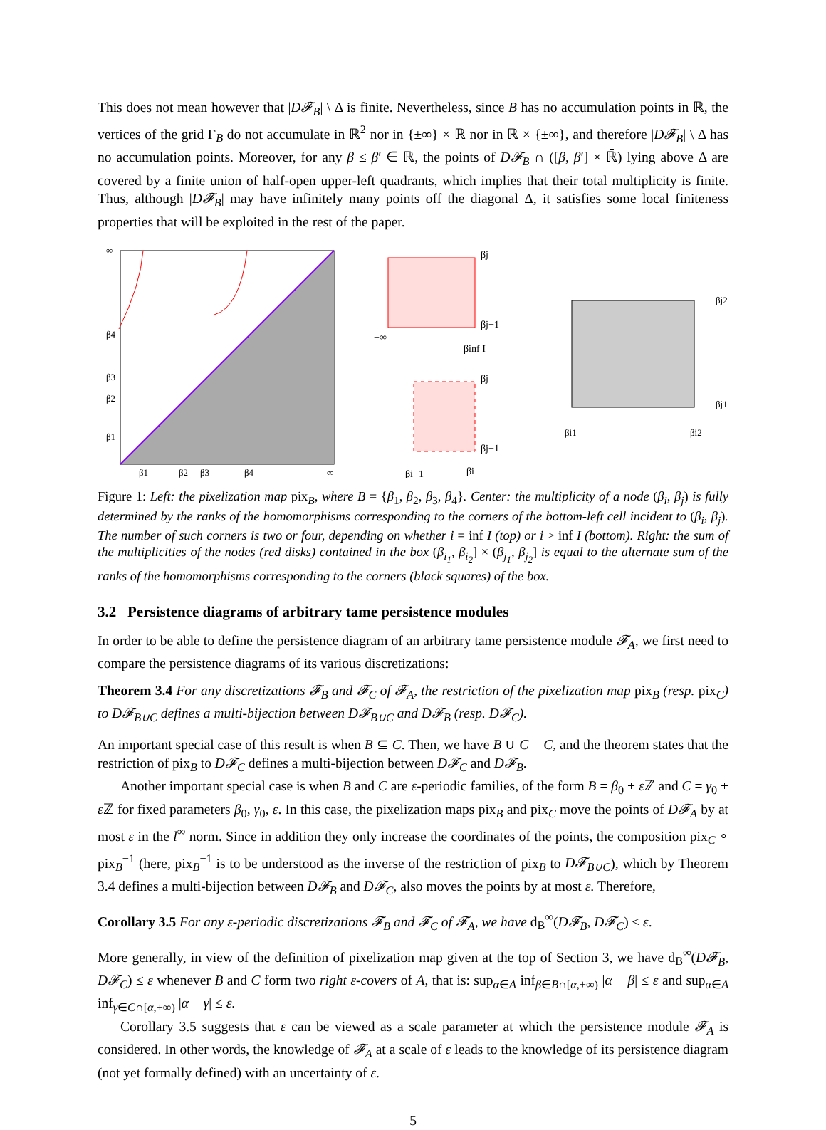This does not mean however that |D𝓕<sub>B</sub>| \ Δ is finite. Nevertheless, since B has no accumulation points in ℝ, the vertices of the grid Γ<sub>B</sub> do not accumulate in ℝ<sup>2</sup> nor in {±∞} × ℝ nor in ℝ × {±∞}, and therefore |D𝓕<sub>B</sub>| \ Δ has no accumulation points. Moreover, for any β ≤ β′ ∈ ℝ, the points of D𝓕<sub>B</sub> ∩ ([β, β′] × ℝ̄) lying above Δ are covered by a finite union of half-open upper-left quadrants, which implies that their total multiplicity is finite. Thus, although |D𝓕<sub>B</sub>| may have infinitely many points off the diagonal Δ, it satisfies some local finiteness properties that will be exploited in the rest of the paper.
∞
β4
β3
β2
β1
β1
β2
β3
β4
∞
βj
βj−1
−∞
βinf I
βj
βj−1
βi−1
βi
βj2
βj1
βi1
βi2
Figure 1: Left: the pixelization map pix<sub>B</sub>, where B = {β<sub>1</sub>, β<sub>2</sub>, β<sub>3</sub>, β<sub>4</sub>}. Center: the multiplicity of a node (β<sub>i</sub>, β<sub>j</sub>) is fully determined by the ranks of the homomorphisms corresponding to the corners of the bottom-left cell incident to (β<sub>i</sub>, β<sub>j</sub>). The number of such corners is two or four, depending on whether i = inf I (top) or i > inf I (bottom). Right: the sum of the multiplicities of the nodes (red disks) contained in the box (β<sub>i<sub>1</sub></sub>, β<sub>i<sub>2</sub></sub>] × (β<sub>j<sub>1</sub></sub>, β<sub>j<sub>2</sub></sub>] is equal to the alternate sum of the ranks of the homomorphisms corresponding to the corners (black squares) of the box.
3.2 Persistence diagrams of arbitrary tame persistence modules
In order to be able to define the persistence diagram of an arbitrary tame persistence module 𝓕<sub>A</sub>, we first need to compare the persistence diagrams of its various discretizations:
Theorem 3.4 For any discretizations 𝓕<sub>B</sub> and 𝓕<sub>C</sub> of 𝓕<sub>A</sub>, the restriction of the pixelization map pix<sub>B</sub> (resp. pix<sub>C</sub>) to D𝓕<sub>B∪C</sub> defines a multi-bijection between D𝓕<sub>B∪C</sub> and D𝓕<sub>B</sub> (resp. D𝓕<sub>C</sub>).
An important special case of this result is when B ⊆ C. Then, we have B ∪ C = C, and the theorem states that the restriction of pix<sub>B</sub> to D𝓕<sub>C</sub> defines a multi-bijection between D𝓕<sub>C</sub> and D𝓕<sub>B</sub>.
Another important special case is when B and C are ε-periodic families, of the form B = β<sub>0</sub> + ε ℤ and C = γ<sub>0</sub> + ε ℤ for fixed parameters β<sub>0</sub>, γ<sub>0</sub>, ε. In this case, the pixelization maps pix<sub>B</sub> and pix<sub>C</sub> move the points of D𝓕<sub>A</sub> by at most ε in the l<sup>∞</sup> norm. Since in addition they only increase the coordinates of the points, the composition pix<sub>C</sub> ∘ pix<sub>B</sub><sup>−1</sup> (here, pix<sub>B</sub><sup>−1</sup> is to be understood as the inverse of the restriction of pix<sub>B</sub> to D𝓕<sub>B∪C</sub>), which by Theorem 3.4 defines a multi-bijection between D𝓕<sub>B</sub> and D𝓕<sub>C</sub>, also moves the points by at most ε. Therefore,
Corollary 3.5 For any ε-periodic discretizations 𝓕<sub>B</sub> and 𝓕<sub>C</sub> of 𝓕<sub>A</sub>, we have d<sub>B</sub><sup>∞</sup>(D𝓕<sub>B</sub>, D𝓕<sub>C</sub>) ≤ ε.
More generally, in view of the definition of pixelization map given at the top of Section 3, we have d<sub>B</sub><sup>∞</sup>(D𝓕<sub>B</sub>, D𝓕<sub>C</sub>) ≤ ε whenever B and C form two right ε-covers of A, that is: sup<sub>α∈A</sub> inf<sub>β∈B∩[α,+∞)</sub> |α − β| ≤ ε and sup<sub>α∈A</sub> inf<sub>γ∈C∩[α,+∞)</sub> |α − γ| ≤ ε.
Corollary 3.5 suggests that ε can be viewed as a scale parameter at which the persistence module 𝓕<sub>A</sub> is considered. In other words, the knowledge of 𝓕<sub>A</sub> at a scale of ε leads to the knowledge of its persistence diagram (not yet formally defined) with an uncertainty of ε.
5